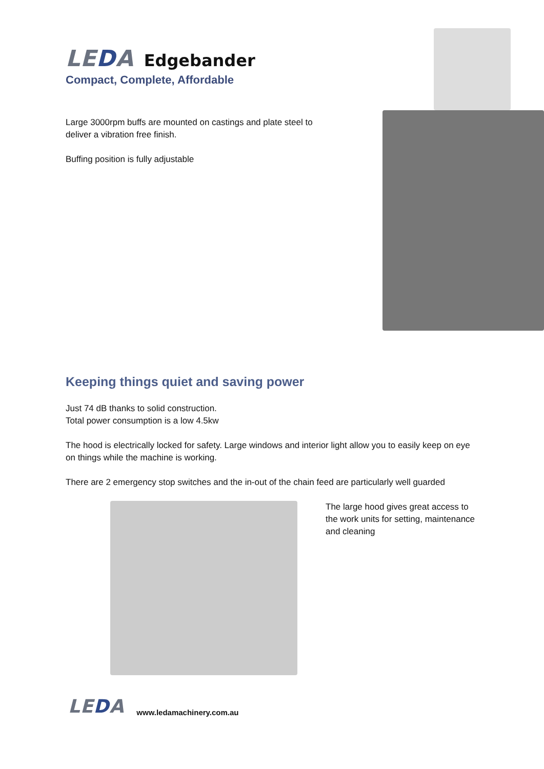LEDA Edgebander
Compact, Complete, Affordable
Large 3000rpm buffs are mounted on castings and plate steel to deliver a vibration free finish.
Buffing position is fully adjustable
Keeping things quiet and saving power
Just 74 dB thanks to solid construction.
Total power consumption is a low 4.5kw
The hood is electrically locked for safety. Large windows and interior light allow you to easily keep on eye on things while the machine is working.
There are 2 emergency stop switches and the in-out of the chain feed are particularly well guarded
The large hood gives great access to the work units for setting, maintenance and cleaning
LEDA www.ledamachinery.com.au